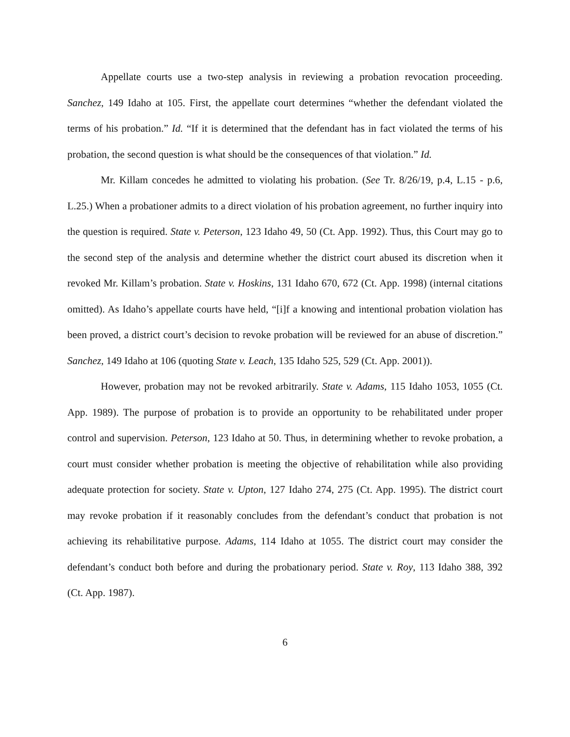Appellate courts use a two-step analysis in reviewing a probation revocation proceeding. Sanchez, 149 Idaho at 105. First, the appellate court determines “whether the defendant violated the terms of his probation.” Id. “If it is determined that the defendant has in fact violated the terms of his probation, the second question is what should be the consequences of that violation.” Id.
Mr. Killam concedes he admitted to violating his probation. (See Tr. 8/26/19, p.4, L.15 - p.6, L.25.) When a probationer admits to a direct violation of his probation agreement, no further inquiry into the question is required. State v. Peterson, 123 Idaho 49, 50 (Ct. App. 1992). Thus, this Court may go to the second step of the analysis and determine whether the district court abused its discretion when it revoked Mr. Killam’s probation. State v. Hoskins, 131 Idaho 670, 672 (Ct. App. 1998) (internal citations omitted). As Idaho’s appellate courts have held, “[i]f a knowing and intentional probation violation has been proved, a district court’s decision to revoke probation will be reviewed for an abuse of discretion.” Sanchez, 149 Idaho at 106 (quoting State v. Leach, 135 Idaho 525, 529 (Ct. App. 2001)).
However, probation may not be revoked arbitrarily. State v. Adams, 115 Idaho 1053, 1055 (Ct. App. 1989). The purpose of probation is to provide an opportunity to be rehabilitated under proper control and supervision. Peterson, 123 Idaho at 50. Thus, in determining whether to revoke probation, a court must consider whether probation is meeting the objective of rehabilitation while also providing adequate protection for society. State v. Upton, 127 Idaho 274, 275 (Ct. App. 1995). The district court may revoke probation if it reasonably concludes from the defendant’s conduct that probation is not achieving its rehabilitative purpose. Adams, 114 Idaho at 1055. The district court may consider the defendant’s conduct both before and during the probationary period. State v. Roy, 113 Idaho 388, 392 (Ct. App. 1987).
6